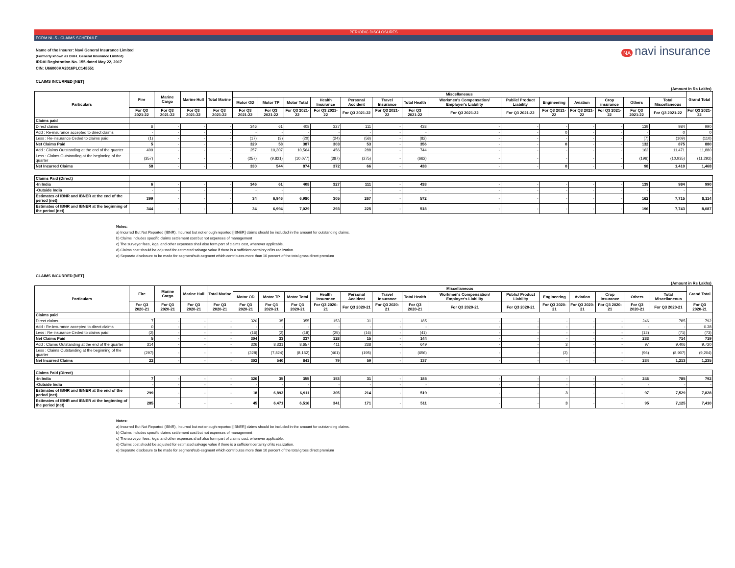PERIODIC DISCLOSURES
FORM NL-5 - CLAIMS SCHEDULE
Name of the Insurer: Navi General Insurance Limited
(Formerly known as DHFL General Insurance Limited)
IRDAI Registration No. 155 dated May 22, 2017
CIN: U66000KA2016PLC148551
NA navi insurance
CLAIMS INCURRED [NET]
(Amount in Rs Lakhs)
| Particulars | Fire | Marine Cargo | Marine Hull | Total Marine | Miscellaneous | | | | | | | | | | | | | | Grand Total |
| --- | --- | --- | --- | --- | --- | --- | --- | --- | --- | --- | --- | --- | --- | --- | --- | --- | --- | --- | --- |
| | | | | | Motor OD | Motor TP | Motor Total | Health Insurance | Personal Accident | Travel Insurance | Total Health | Workmen's Compensation/ Employer's Liability | Public/ Product Liability | Engineering | Aviation | Crop insurance | Others | Total Miscellaneous | |
| | For Q3 2021-22 | For Q3 2021-22 | For Q3 2021-22 | For Q3 2021-22 | For Q3 2021-22 | For Q3 2021-22 | For Q3 2021-22 | For Q3 2021-22 | For Q3 2021-22 | For Q3 2021-22 | For Q3 2021-22 | For Q3 2021-22 | For Q3 2021-22 | For Q3 2021-22 | For Q3 2021-22 | For Q3 2021-22 | For Q3 2021-22 | For Q3 2021-22 | For Q3 2021-22 |
| Claims paid | | | | | | | | | | | | | | | | | | | |
| Direct claims | 6 | - | - | - | 346 | 61 | 408 | 327 | 111 | - | 438 | - | - | - | - | - | 139 | 984 | 990 |
| Add : Re-insurance accepted to direct claims | - | - | - | - | - | - | - | - | - | - | - | - | - | 0 | - | - | - | 0 | 0 |
| Less : Re-insurance Ceded to claims paid | (1) | - | - | - | (17) | (3) | (20) | (24) | (58) | - | (82) | - | - | - | - | - | (7) | (109) | (110) |
| Net Claims Paid | 5 | - | - | - | 329 | 58 | 387 | 303 | 53 | - | 356 | - | - | 0 | - | - | 132 | 875 | 880 |
| Add : Claims Outstanding at the end of the quarter | 409 | - | - | - | 257 | 10,307 | 10,564 | 456 | 288 | - | 744 | - | - | - | - | - | 162 | 11,471 | 11,880 |
| Less : Claims Outstanding at the beginning of the quarter | (357) | - | - | - | (257) | (9,821) | (10,077) | (387) | (275) | - | (662) | - | - | - | - | - | (196) | (10,935) | (11,292) |
| Net Incurred Claims | 58 | - | - | - | 330 | 544 | 874 | 372 | 66 | - | 438 | - | - | 0 | - | - | 98 | 1,410 | 1,468 |
| Claims Paid (Direct) | | | | | | | | | | | | | | | | | | | |
| -In India | 6 | - | - | - | 346 | 61 | 408 | 327 | 111 | - | 438 | - | - | - | - | - | 139 | 984 | 990 |
| -Outside India | - | - | - | - | - | - | - | - | - | - | - | - | - | - | - | - | - | - | - |
| Estimates of IBNR and IBNER at the end of the period (net) | 399 | - | - | - | 34 | 6,946 | 6,980 | 305 | 267 | - | 572 | - | - | - | - | - | 162 | 7,715 | 8,114 |
| Estimates of IBNR and IBNER at the beginning of the period (net) | 344 | - | - | - | 34 | 6,994 | 7,029 | 293 | 225 | - | 518 | - | - | - | - | - | 196 | 7,743 | 8,087 |
Notes:
a) Incurred But Not Reported (IBNR), Incurred but not enough reported [IBNER] claims should be included in the amount for outstanding claims.
b) Claims includes specific claims settlement cost but not expenses of management
c) The surveyor fees, legal and other expenses shall also form part of claims cost, wherever applicable.
d) Claims cost should be adjusted for estimated salvage value if there is a sufficient certainty of its realization.
e) Separate disclosure to be made for segment/sub-segment which contributes more than 10 percent of the total gross direct premium
CLAIMS INCURRED [NET]
(Amount in Rs Lakhs)
| Particulars | Fire | Marine Cargo | Marine Hull | Total Marine | Miscellaneous | | | | | | | | | | | | | | Grand Total |
| --- | --- | --- | --- | --- | --- | --- | --- | --- | --- | --- | --- | --- | --- | --- | --- | --- | --- | --- | --- |
| | | | | | Motor OD | Motor TP | Motor Total | Health Insurance | Personal Accident | Travel Insurance | Total Health | Workmen's Compensation/ Employer's Liability | Public/ Product Liability | Engineering | Aviation | Crop insurance | Others | Total Miscellaneous | |
| | For Q3 2020-21 | For Q3 2020-21 | For Q3 2020-21 | For Q3 2020-21 | For Q3 2020-21 | For Q3 2020-21 | For Q3 2020-21 | For Q3 2020-21 | For Q3 2020-21 | For Q3 2020-21 | For Q3 2020-21 | For Q3 2020-21 | For Q3 2020-21 | For Q3 2020-21 | For Q3 2020-21 | For Q3 2020-21 | For Q3 2020-21 | For Q3 2020-21 | For Q3 2020-21 |
| Claims paid | | | | | | | | | | | | | | | | | | | |
| Direct claims | 7 | - | - | - | 320 | 35 | 355 | 153 | 31 | - | 185 | - | - | - | - | - | 246 | 785 | 792 |
| Add : Re-insurance accepted to direct claims | 0 | - | - | - | - | - | - | - | - | - | - | - | - | - | - | - | - | - | 0.38 |
| Less : Re-insurance Ceded to claims paid | (2) | - | - | - | (16) | (2) | (18) | (25) | (16) | - | (41) | - | - | - | - | - | (12) | (71) | (73) |
| Net Claims Paid | 5 | - | - | - | 304 | 33 | 337 | 128 | 15 | - | 144 | - | - | - | - | - | 233 | 714 | 719 |
| Add : Claims Outstanding at the end of the quarter | 314 | - | - | - | 326 | 8,331 | 8,657 | 411 | 238 | - | 649 | - | - | 3 | - | - | 97 | 9,406 | 9,720 |
| Less : Claims Outstanding at the beginning of the quarter | (297) | - | - | - | (328) | (7,824) | (8,152) | (461) | (195) | - | (656) | - | - | (3) | - | - | (96) | (8,907) | (9,204) |
| Net Incurred Claims | 22 | - | - | - | 302 | 540 | 841 | 79 | 59 | - | 137 | - | - | - | - | - | 234 | 1,213 | 1,235 |
| Claims Paid (Direct) | | | | | | | | | | | | | | | | | | | |
| -In India | 7 | - | - | - | 320 | 35 | 355 | 153 | 31 | - | 185 | - | - | - | - | - | 246 | 785 | 792 |
| -Outside India | - | - | - | - | - | - | - | - | - | - | - | - | - | - | - | - | - | - | - |
| Estimates of IBNR and IBNER at the end of the period (net) | 299 | - | - | - | 18 | 6,893 | 6,911 | 305 | 214 | - | 519 | - | - | 3 | - | - | 97 | 7,529 | 7,828 |
| Estimates of IBNR and IBNER at the beginning of the period (net) | 285 | - | - | - | 45 | 6,471 | 6,516 | 341 | 171 | - | 511 | - | - | 3 | - | - | 95 | 7,125 | 7,410 |
Notes:
a) Incurred But Not Reported (IBNR), Incurred but not enough reported [IBNER] claims should be included in the amount for outstanding claims.
b) Claims includes specific claims settlement cost but not expenses of management
c) The surveyor fees, legal and other expenses shall also form part of claims cost, wherever applicable.
d) Claims cost should be adjusted for estimated salvage value if there is a sufficient certainty of its realization.
e) Separate disclosure to be made for segment/sub-segment which contributes more than 10 percent of the total gross direct premium